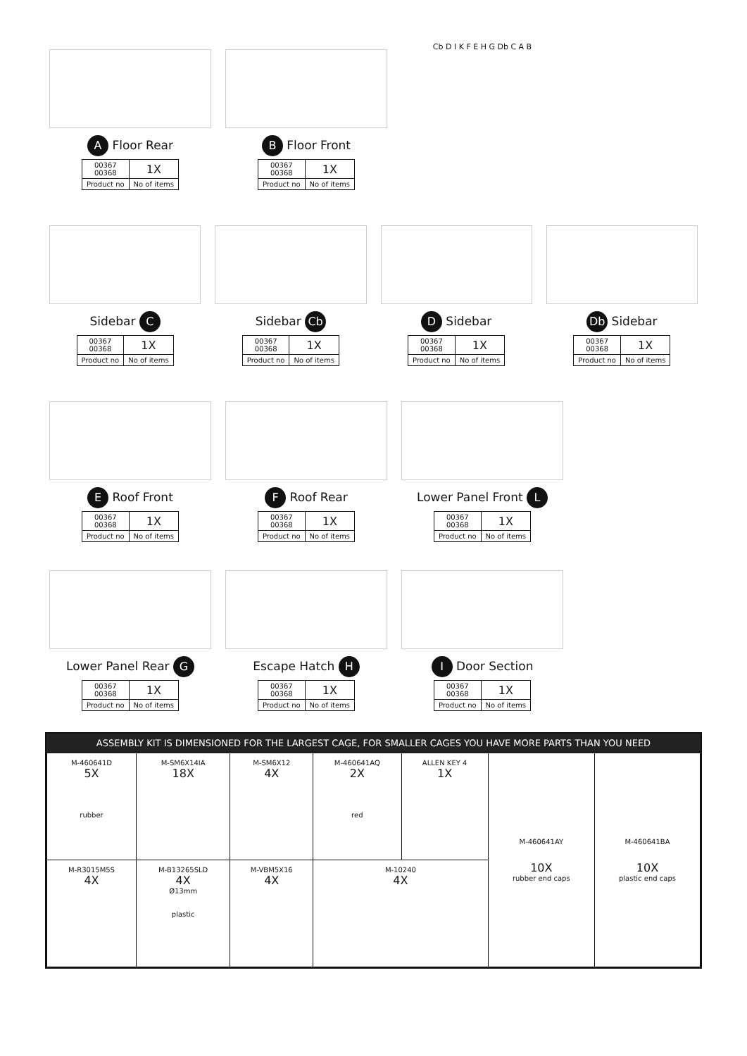A Floor Rear
| 00367 00368 | 1X |
| Product no | No of items |
B Floor Front
| 00367 00368 | 1X |
| Product no | No of items |
Cb D I K F E H G Db C A B
Sidebar C
| 00367 00368 | 1X |
| Product no | No of items |
Sidebar Cb
| 00367 00368 | 1X |
| Product no | No of items |
D Sidebar
| 00367 00368 | 1X |
| Product no | No of items |
Db Sidebar
| 00367 00368 | 1X |
| Product no | No of items |
E Roof Front
| 00367 00368 | 1X |
| Product no | No of items |
F Roof Rear
| 00367 00368 | 1X |
| Product no | No of items |
Lower Panel Front L
| 00367 00368 | 1X |
| Product no | No of items |
Lower Panel Rear G
| 00367 00368 | 1X |
| Product no | No of items |
Escape Hatch H
| 00367 00368 | 1X |
| Product no | No of items |
I Door Section
| 00367 00368 | 1X |
| Product no | No of items |
ASSEMBLY KIT IS DIMENSIONED FOR THE LARGEST CAGE, FOR SMALLER CAGES YOU HAVE MORE PARTS THAN YOU NEED
| M-460641D 5X rubber | M-SM6X14IA 18X | M-SM6X12 4X | M-460641AQ 2X red | ALLEN KEY 4 1X | M-460641AY 10X rubber end caps | M-460641BA 10X plastic end caps |
| M-R3015M5S 4X | M-B13265SLD 4X Ø13mm plastic | M-VBM5X16 4X | M-10240 4X | | | |